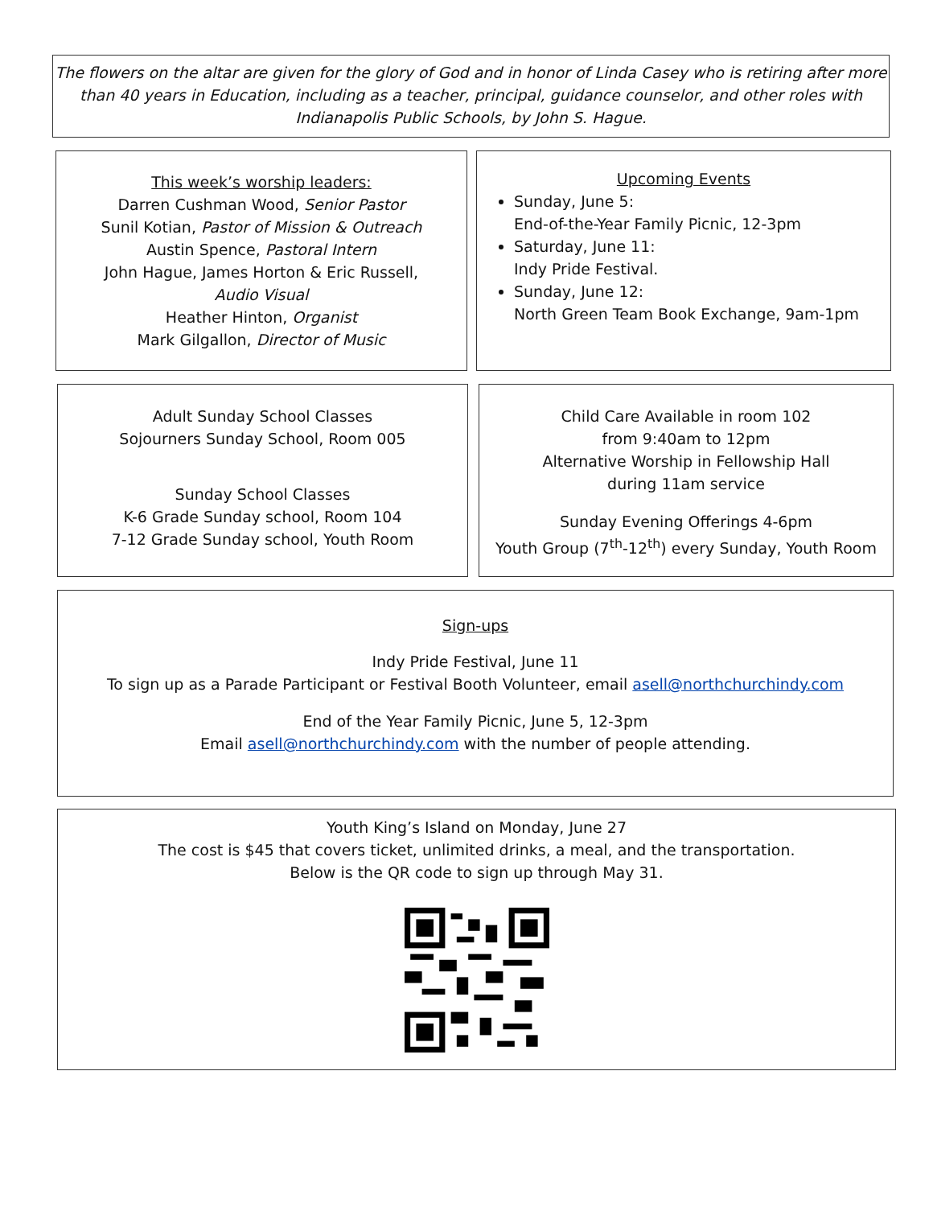The flowers on the altar are given for the glory of God and in honor of Linda Casey who is retiring after more than 40 years in Education, including as a teacher, principal, guidance counselor, and other roles with Indianapolis Public Schools, by John S. Hague.
This week’s worship leaders:
Darren Cushman Wood, Senior Pastor
Sunil Kotian, Pastor of Mission & Outreach
Austin Spence, Pastoral Intern
John Hague, James Horton & Eric Russell,
Audio Visual
Heather Hinton, Organist
Mark Gilgallon, Director of Music
Upcoming Events
Sunday, June 5:
End-of-the-Year Family Picnic, 12-3pm
Saturday, June 11:
Indy Pride Festival.
Sunday, June 12:
North Green Team Book Exchange, 9am-1pm
Adult Sunday School Classes
Sojourners Sunday School, Room 005
Sunday School Classes
K-6 Grade Sunday school, Room 104
7-12 Grade Sunday school, Youth Room
Child Care Available in room 102
from 9:40am to 12pm
Alternative Worship in Fellowship Hall
during 11am service
Sunday Evening Offerings 4-6pm
Youth Group (7<sup>th</sup>-12<sup>th</sup>) every Sunday, Youth Room
Sign-ups
Indy Pride Festival, June 11
To sign up as a Parade Participant or Festival Booth Volunteer, email asell@northchurchindy.com
End of the Year Family Picnic, June 5, 12-3pm
Email asell@northchurchindy.com with the number of people attending.
Youth King’s Island on Monday, June 27
The cost is $45 that covers ticket, unlimited drinks, a meal, and the transportation.
Below is the QR code to sign up through May 31.